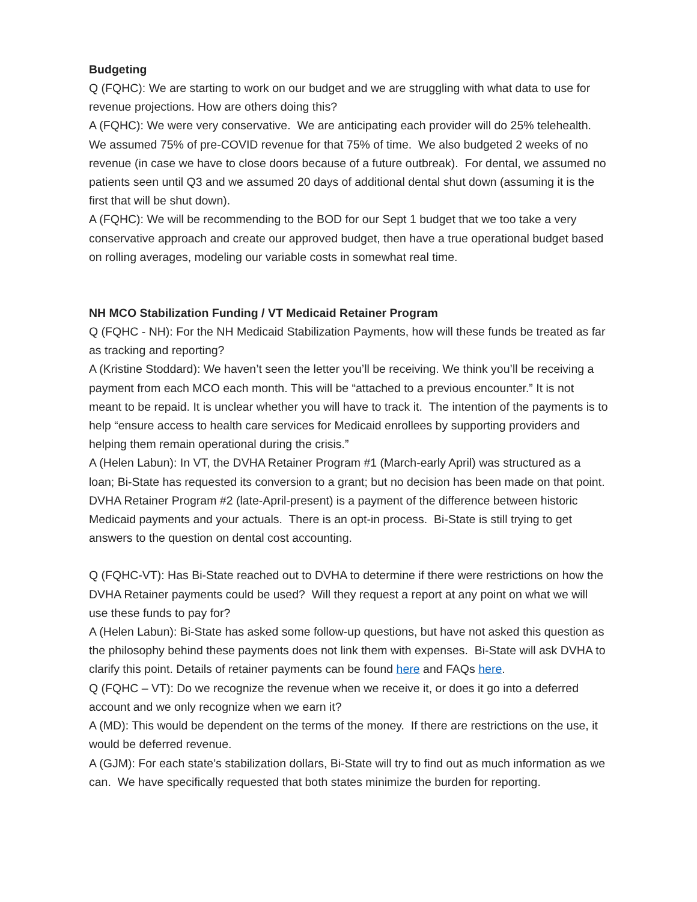Budgeting
Q (FQHC): We are starting to work on our budget and we are struggling with what data to use for revenue projections. How are others doing this?
A (FQHC): We were very conservative. We are anticipating each provider will do 25% telehealth. We assumed 75% of pre-COVID revenue for that 75% of time. We also budgeted 2 weeks of no revenue (in case we have to close doors because of a future outbreak). For dental, we assumed no patients seen until Q3 and we assumed 20 days of additional dental shut down (assuming it is the first that will be shut down).
A (FQHC): We will be recommending to the BOD for our Sept 1 budget that we too take a very conservative approach and create our approved budget, then have a true operational budget based on rolling averages, modeling our variable costs in somewhat real time.
NH MCO Stabilization Funding / VT Medicaid Retainer Program
Q (FQHC - NH): For the NH Medicaid Stabilization Payments, how will these funds be treated as far as tracking and reporting?
A (Kristine Stoddard): We haven’t seen the letter you’ll be receiving. We think you’ll be receiving a payment from each MCO each month. This will be “attached to a previous encounter.” It is not meant to be repaid. It is unclear whether you will have to track it. The intention of the payments is to help “ensure access to health care services for Medicaid enrollees by supporting providers and helping them remain operational during the crisis.”
A (Helen Labun): In VT, the DVHA Retainer Program #1 (March-early April) was structured as a loan; Bi-State has requested its conversion to a grant; but no decision has been made on that point. DVHA Retainer Program #2 (late-April-present) is a payment of the difference between historic Medicaid payments and your actuals. There is an opt-in process. Bi-State is still trying to get answers to the question on dental cost accounting.
Q (FQHC-VT): Has Bi-State reached out to DVHA to determine if there were restrictions on how the DVHA Retainer payments could be used? Will they request a report at any point on what we will use these funds to pay for?
A (Helen Labun): Bi-State has asked some follow-up questions, but have not asked this question as the philosophy behind these payments does not link them with expenses. Bi-State will ask DVHA to clarify this point. Details of retainer payments can be found here and FAQs here.
Q (FQHC – VT): Do we recognize the revenue when we receive it, or does it go into a deferred account and we only recognize when we earn it?
A (MD): This would be dependent on the terms of the money. If there are restrictions on the use, it would be deferred revenue.
A (GJM): For each state’s stabilization dollars, Bi-State will try to find out as much information as we can. We have specifically requested that both states minimize the burden for reporting.